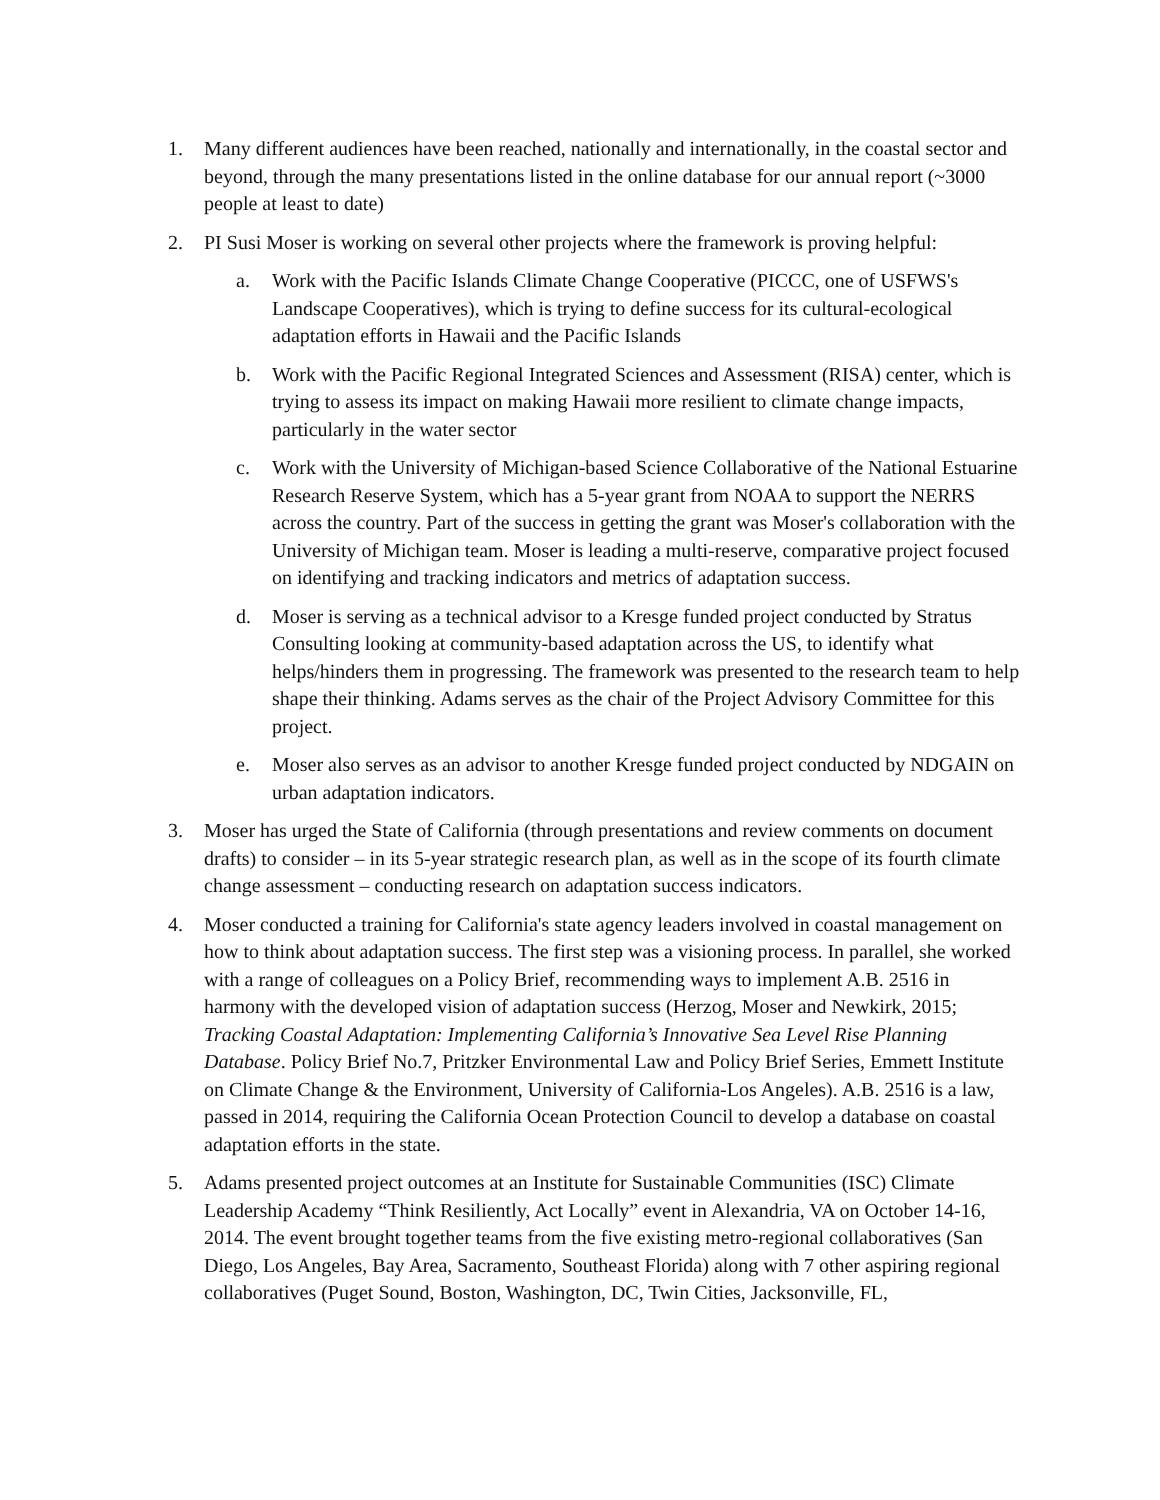1. Many different audiences have been reached, nationally and internationally, in the coastal sector and beyond, through the many presentations listed in the online database for our annual report (~3000 people at least to date)
2. PI Susi Moser is working on several other projects where the framework is proving helpful:
a. Work with the Pacific Islands Climate Change Cooperative (PICCC, one of USFWS's Landscape Cooperatives), which is trying to define success for its cultural-ecological adaptation efforts in Hawaii and the Pacific Islands
b. Work with the Pacific Regional Integrated Sciences and Assessment (RISA) center, which is trying to assess its impact on making Hawaii more resilient to climate change impacts, particularly in the water sector
c. Work with the University of Michigan-based Science Collaborative of the National Estuarine Research Reserve System, which has a 5-year grant from NOAA to support the NERRS across the country. Part of the success in getting the grant was Moser's collaboration with the University of Michigan team. Moser is leading a multi-reserve, comparative project focused on identifying and tracking indicators and metrics of adaptation success.
d. Moser is serving as a technical advisor to a Kresge funded project conducted by Stratus Consulting looking at community-based adaptation across the US, to identify what helps/hinders them in progressing. The framework was presented to the research team to help shape their thinking. Adams serves as the chair of the Project Advisory Committee for this project.
e. Moser also serves as an advisor to another Kresge funded project conducted by NDGAIN on urban adaptation indicators.
3. Moser has urged the State of California (through presentations and review comments on document drafts) to consider – in its 5-year strategic research plan, as well as in the scope of its fourth climate change assessment – conducting research on adaptation success indicators.
4. Moser conducted a training for California's state agency leaders involved in coastal management on how to think about adaptation success. The first step was a visioning process. In parallel, she worked with a range of colleagues on a Policy Brief, recommending ways to implement A.B. 2516 in harmony with the developed vision of adaptation success (Herzog, Moser and Newkirk, 2015; Tracking Coastal Adaptation: Implementing California’s Innovative Sea Level Rise Planning Database. Policy Brief No.7, Pritzker Environmental Law and Policy Brief Series, Emmett Institute on Climate Change & the Environment, University of California-Los Angeles). A.B. 2516 is a law, passed in 2014, requiring the California Ocean Protection Council to develop a database on coastal adaptation efforts in the state.
5. Adams presented project outcomes at an Institute for Sustainable Communities (ISC) Climate Leadership Academy “Think Resiliently, Act Locally” event in Alexandria, VA on October 14-16, 2014. The event brought together teams from the five existing metro-regional collaboratives (San Diego, Los Angeles, Bay Area, Sacramento, Southeast Florida) along with 7 other aspiring regional collaboratives (Puget Sound, Boston, Washington, DC, Twin Cities, Jacksonville, FL,